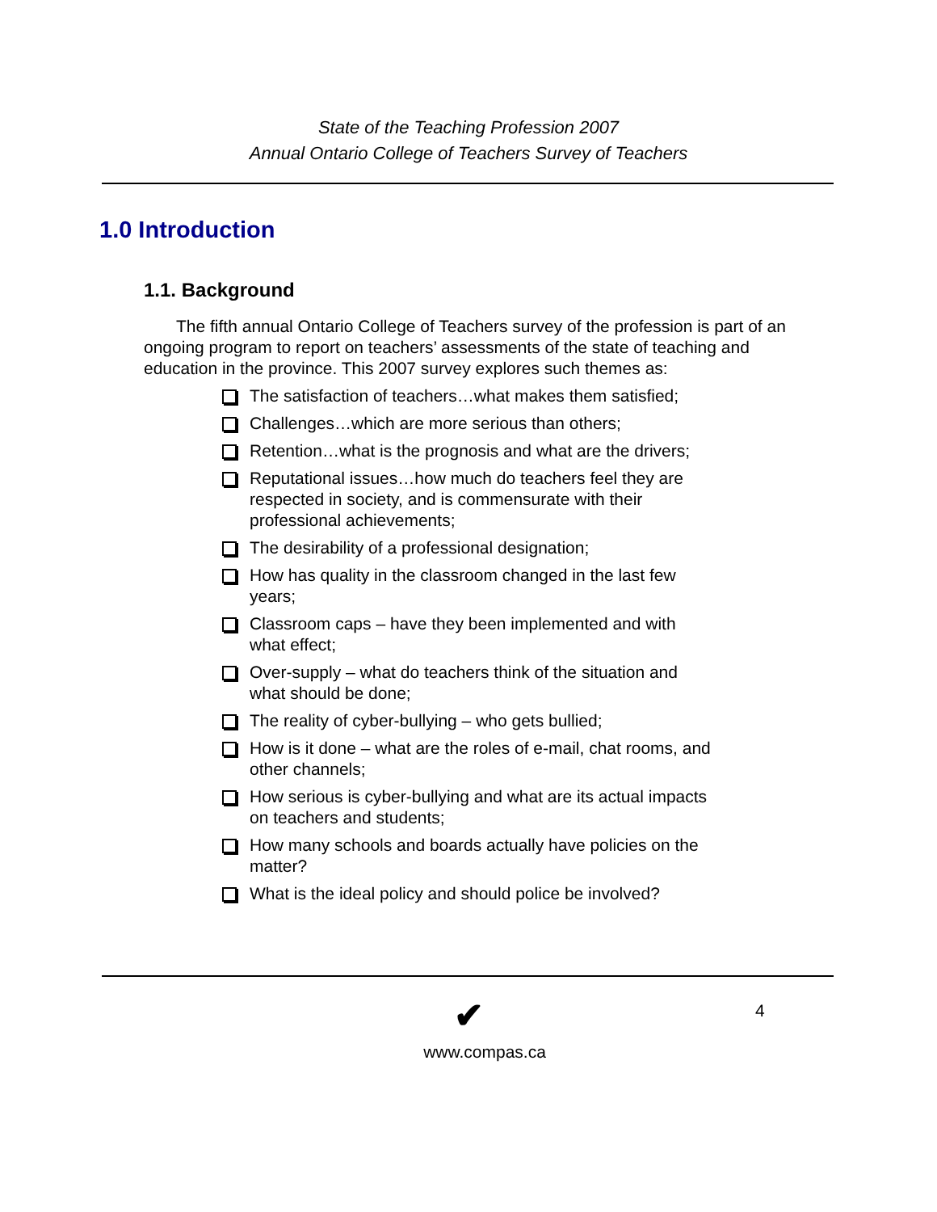State of the Teaching Profession 2007
Annual Ontario College of Teachers Survey of Teachers
1.0 Introduction
1.1. Background
The fifth annual Ontario College of Teachers survey of the profession is part of an ongoing program to report on teachers’ assessments of the state of teaching and education in the province. This 2007 survey explores such themes as:
The satisfaction of teachers…what makes them satisfied;
Challenges…which are more serious than others;
Retention…what is the prognosis and what are the drivers;
Reputational issues…how much do teachers feel they are respected in society, and is commensurate with their professional achievements;
The desirability of a professional designation;
How has quality in the classroom changed in the last few years;
Classroom caps – have they been implemented and with what effect;
Over-supply – what do teachers think of the situation and what should be done;
The reality of cyber-bullying – who gets bullied;
How is it done – what are the roles of e-mail, chat rooms, and other channels;
How serious is cyber-bullying and what are its actual impacts on teachers and students;
How many schools and boards actually have policies on the matter?
What is the ideal policy and should police be involved?
✔ 4
www.compas.ca